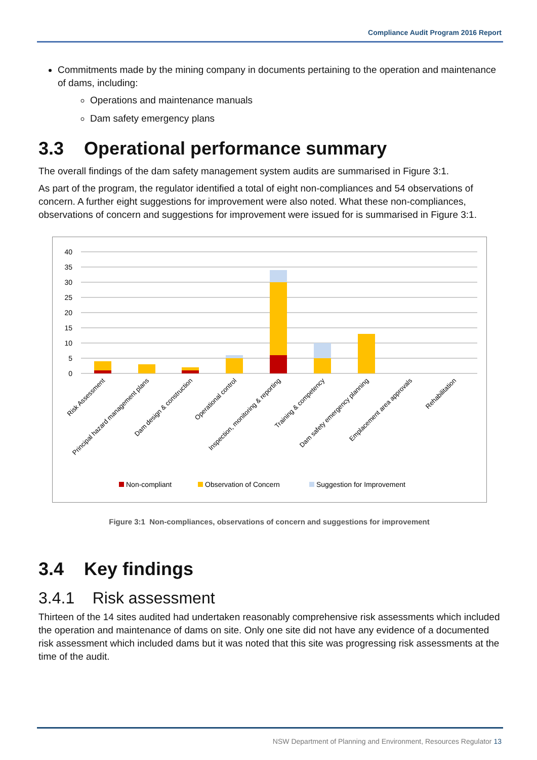Compliance Audit Program 2016 Report
Commitments made by the mining company in documents pertaining to the operation and maintenance of dams, including:
Operations and maintenance manuals
Dam safety emergency plans
3.3 Operational performance summary
The overall findings of the dam safety management system audits are summarised in Figure 3:1.
As part of the program, the regulator identified a total of eight non-compliances and 54 observations of concern. A further eight suggestions for improvement were also noted. What these non-compliances, observations of concern and suggestions for improvement were issued for is summarised in Figure 3:1.
40
35
30
25
20
15
10
5
0
Risk Assessment
Principal hazard management plans
Dam design & construction
Operational control
Inspection, monitoring & reporting
Training & competency
Dam safety emergency planning
Emplacement area approvals
Rehabilitation
Non-compliant
Observation of Concern
Suggestion for Improvement
Figure 3:1 Non-compliances, observations of concern and suggestions for improvement
3.4 Key findings
3.4.1 Risk assessment
Thirteen of the 14 sites audited had undertaken reasonably comprehensive risk assessments which included the operation and maintenance of dams on site. Only one site did not have any evidence of a documented risk assessment which included dams but it was noted that this site was progressing risk assessments at the time of the audit.
NSW Department of Planning and Environment, Resources Regulator 13